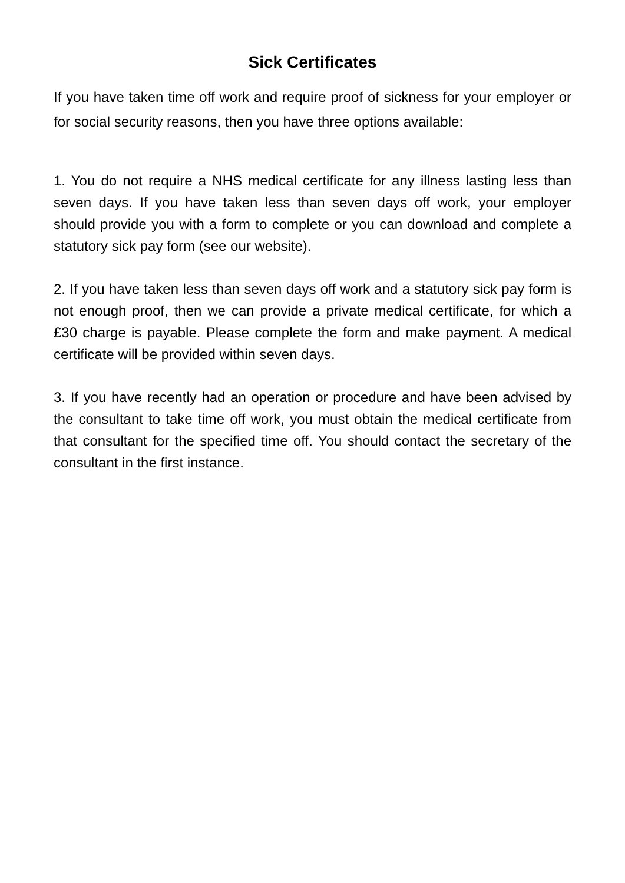Sick Certificates
If you have taken time off work and require proof of sickness for your employer or for social security reasons, then you have three options available:
1. You do not require a NHS medical certificate for any illness lasting less than seven days. If you have taken less than seven days off work, your employer should provide you with a form to complete or you can download and complete a statutory sick pay form (see our website).
2. If you have taken less than seven days off work and a statutory sick pay form is not enough proof, then we can provide a private medical certificate, for which a £30 charge is payable. Please complete the form and make payment. A medical certificate will be provided within seven days.
3. If you have recently had an operation or procedure and have been advised by the consultant to take time off work, you must obtain the medical certificate from that consultant for the specified time off. You should contact the secretary of the consultant in the first instance.